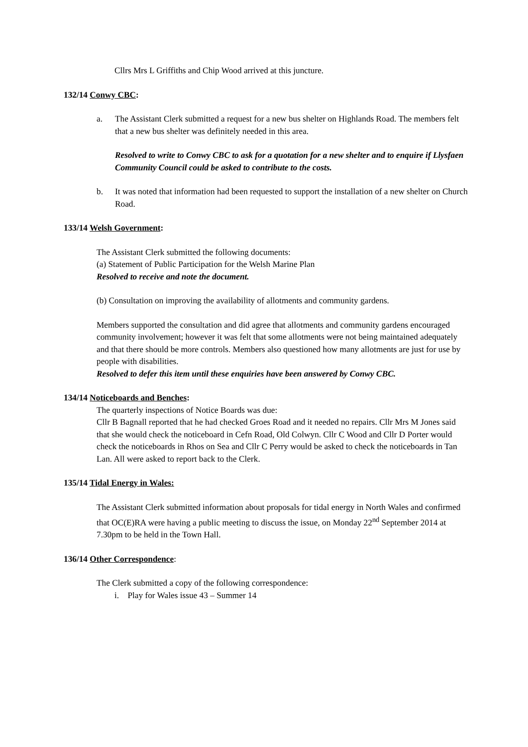Cllrs Mrs L Griffiths and Chip Wood arrived at this juncture.
132/14 Conwy CBC:
a. The Assistant Clerk submitted a request for a new bus shelter on Highlands Road. The members felt that a new bus shelter was definitely needed in this area.
Resolved to write to Conwy CBC to ask for a quotation for a new shelter and to enquire if Llysfaen Community Council could be asked to contribute to the costs.
b. It was noted that information had been requested to support the installation of a new shelter on Church Road.
133/14 Welsh Government:
The Assistant Clerk submitted the following documents:
(a) Statement of Public Participation for the Welsh Marine Plan
Resolved to receive and note the document.
(b) Consultation on improving the availability of allotments and community gardens.
Members supported the consultation and did agree that allotments and community gardens encouraged community involvement; however it was felt that some allotments were not being maintained adequately and that there should be more controls. Members also questioned how many allotments are just for use by people with disabilities.
Resolved to defer this item until these enquiries have been answered by Conwy CBC.
134/14 Noticeboards and Benches:
The quarterly inspections of Notice Boards was due:
Cllr B Bagnall reported that he had checked Groes Road and it needed no repairs. Cllr Mrs M Jones said that she would check the noticeboard in Cefn Road, Old Colwyn. Cllr C Wood and Cllr D Porter would check the noticeboards in Rhos on Sea and Cllr C Perry would be asked to check the noticeboards in Tan Lan. All were asked to report back to the Clerk.
135/14 Tidal Energy in Wales:
The Assistant Clerk submitted information about proposals for tidal energy in North Wales and confirmed that OC(E)RA were having a public meeting to discuss the issue, on Monday 22<sup>nd</sup> September 2014 at 7.30pm to be held in the Town Hall.
136/14 Other Correspondence:
The Clerk submitted a copy of the following correspondence:
i. Play for Wales issue 43 – Summer 14